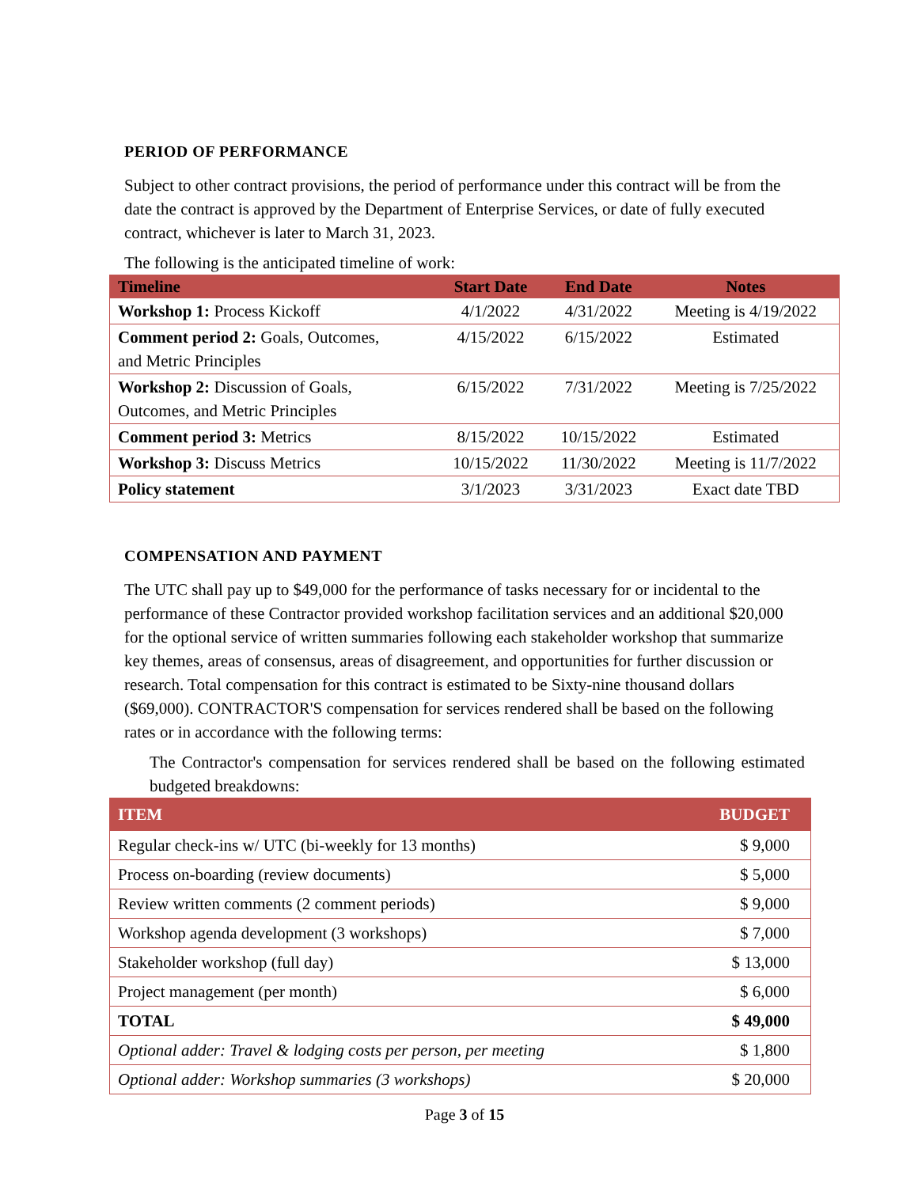PERIOD OF PERFORMANCE
Subject to other contract provisions, the period of performance under this contract will be from the date the contract is approved by the Department of Enterprise Services, or date of fully executed contract, whichever is later to March 31, 2023.
The following is the anticipated timeline of work:
| Timeline | Start Date | End Date | Notes |
| --- | --- | --- | --- |
| Workshop 1: Process Kickoff | 4/1/2022 | 4/31/2022 | Meeting is 4/19/2022 |
| Comment period 2: Goals, Outcomes, and Metric Principles | 4/15/2022 | 6/15/2022 | Estimated |
| Workshop 2: Discussion of Goals, Outcomes, and Metric Principles | 6/15/2022 | 7/31/2022 | Meeting is 7/25/2022 |
| Comment period 3: Metrics | 8/15/2022 | 10/15/2022 | Estimated |
| Workshop 3: Discuss Metrics | 10/15/2022 | 11/30/2022 | Meeting is 11/7/2022 |
| Policy statement | 3/1/2023 | 3/31/2023 | Exact date TBD |
COMPENSATION AND PAYMENT
The UTC shall pay up to $49,000 for the performance of tasks necessary for or incidental to the performance of these Contractor provided workshop facilitation services and an additional $20,000 for the optional service of written summaries following each stakeholder workshop that summarize key themes, areas of consensus, areas of disagreement, and opportunities for further discussion or research. Total compensation for this contract is estimated to be Sixty-nine thousand dollars ($69,000). CONTRACTOR'S compensation for services rendered shall be based on the following rates or in accordance with the following terms:
The Contractor's compensation for services rendered shall be based on the following estimated budgeted breakdowns:
| ITEM | BUDGET |
| --- | --- |
| Regular check-ins w/ UTC (bi-weekly for 13 months) | $ 9,000 |
| Process on-boarding (review documents) | $ 5,000 |
| Review written comments (2 comment periods) | $ 9,000 |
| Workshop agenda development (3 workshops) | $ 7,000 |
| Stakeholder workshop (full day) | $ 13,000 |
| Project management (per month) | $ 6,000 |
| TOTAL | $ 49,000 |
| Optional adder: Travel & lodging costs per person, per meeting | $ 1,800 |
| Optional adder: Workshop summaries (3 workshops) | $ 20,000 |
Page 3 of 15